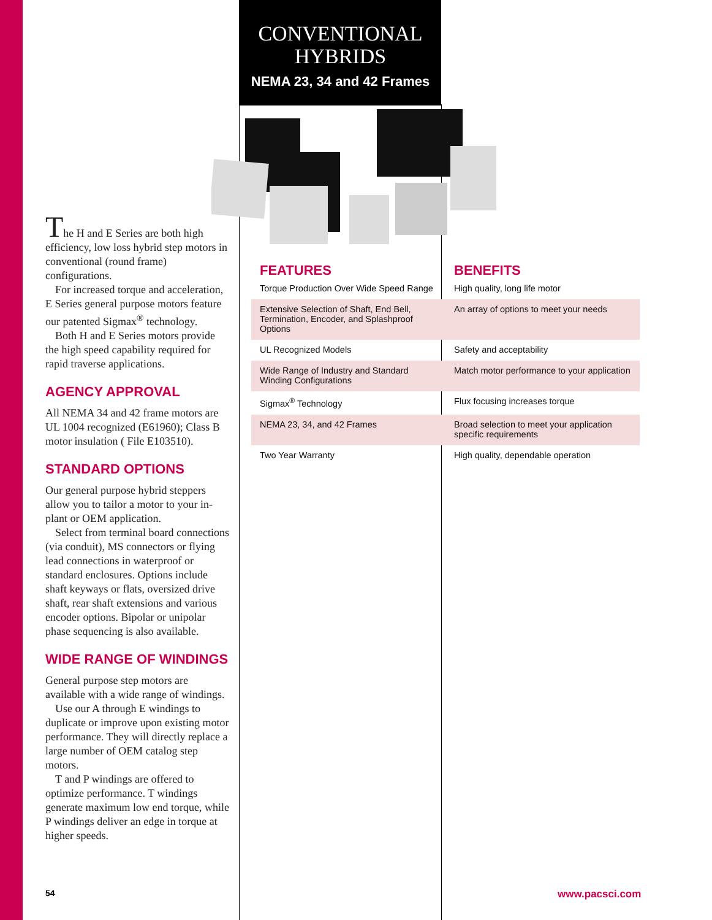CONVENTIONAL
HYBRIDS
NEMA 23, 34 and 42 Frames
The H and E Series are both high efficiency, low loss hybrid step motors in conventional (round frame) configurations.
For increased torque and acceleration, E Series general purpose motors feature our patented Sigmax<sup>®</sup> technology.
Both H and E Series motors provide the high speed capability required for rapid traverse applications.
AGENCY APPROVAL
All NEMA 34 and 42 frame motors are UL 1004 recognized (E61960); Class B motor insulation ( File E103510).
STANDARD OPTIONS
Our general purpose hybrid steppers allow you to tailor a motor to your in-plant or OEM application.
Select from terminal board connections (via conduit), MS connectors or flying lead connections in waterproof or standard enclosures. Options include shaft keyways or flats, oversized drive shaft, rear shaft extensions and various encoder options. Bipolar or unipolar phase sequencing is also available.
WIDE RANGE OF WINDINGS
General purpose step motors are available with a wide range of windings.
Use our A through E windings to duplicate or improve upon existing motor performance. They will directly replace a large number of OEM catalog step motors.
T and P windings are offered to optimize performance. T windings generate maximum low end torque, while P windings deliver an edge in torque at higher speeds.
| FEATURES | BENEFITS |
| --- | --- |
| Torque Production Over Wide Speed Range | High quality, long life motor |
| Extensive Selection of Shaft, End Bell, Termination, Encoder, and Splashproof Options | An array of options to meet your needs |
| UL Recognized Models | Safety and acceptability |
| Wide Range of Industry and Standard Winding Configurations | Match motor performance to your application |
| Sigmax<sup>®</sup> Technology | Flux focusing increases torque |
| NEMA 23, 34, and 42 Frames | Broad selection to meet your application specific requirements |
| Two Year Warranty | High quality, dependable operation |
54 www.pacsci.com